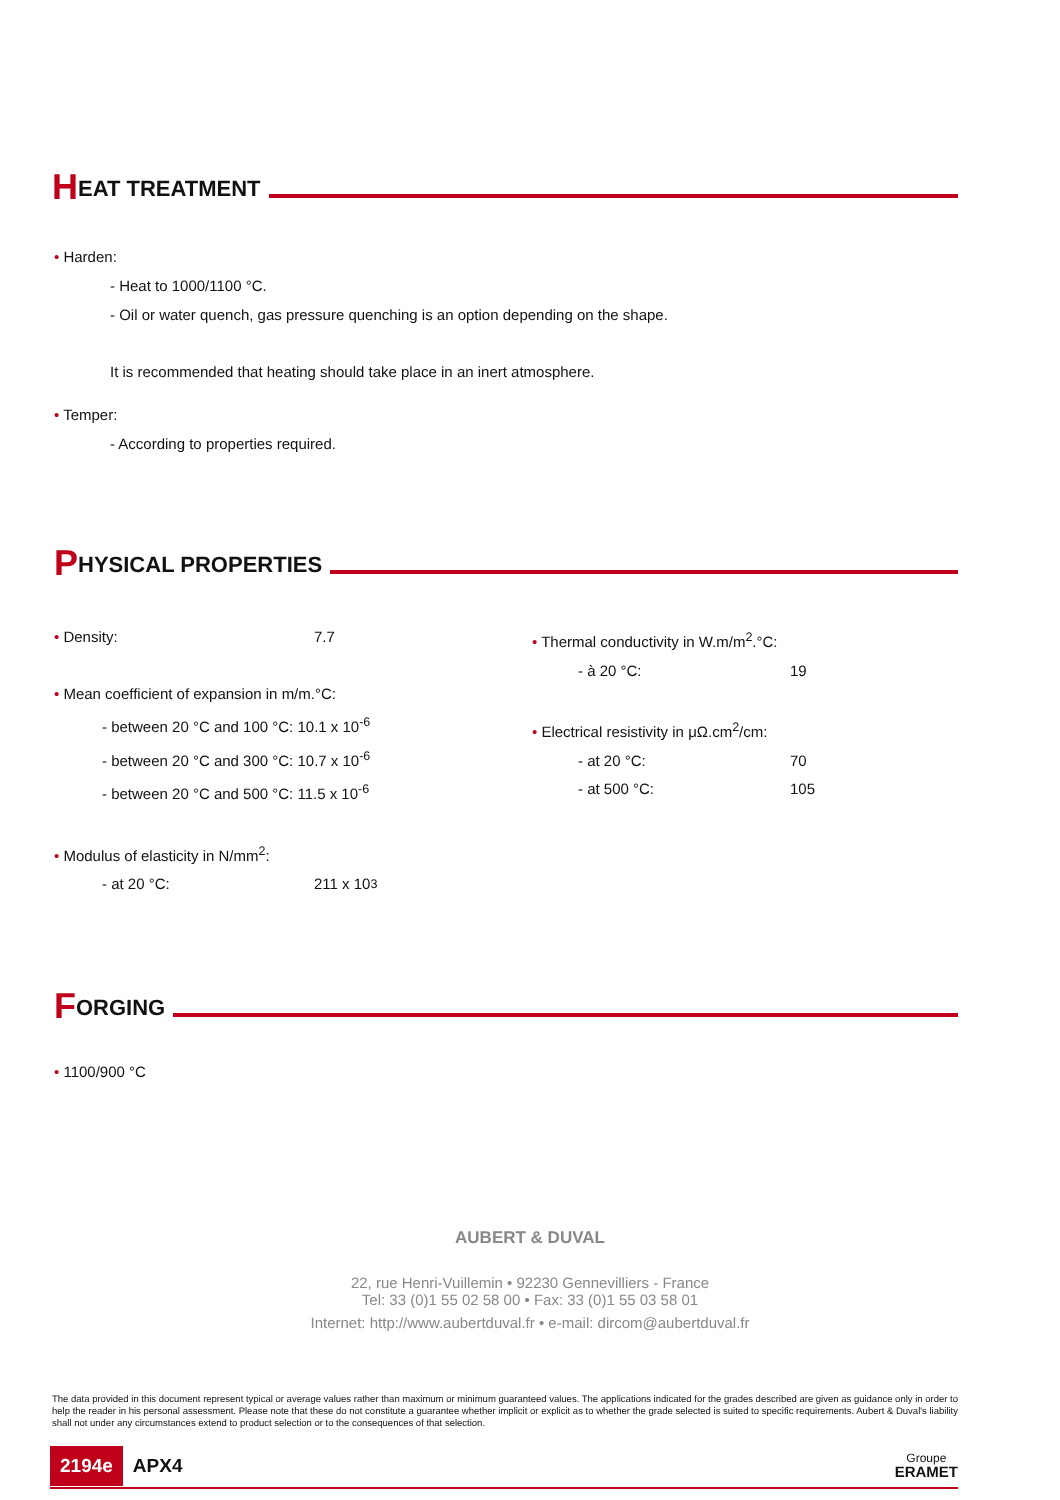H EAT TREATMENT
• Harden:
- Heat to 1000/1100 °C.
- Oil or water quench, gas pressure quenching is an option depending on the shape.
It is recommended that heating should take place in an inert atmosphere.
• Temper:
- According to properties required.
P HYSICAL PROPERTIES
• Density: 7.7
• Mean coefficient of expansion in m/m.°C:
- between 20 °C and 100 °C: 10.1 x 10<sup>-6</sup>
- between 20 °C and 300 °C: 10.7 x 10<sup>-6</sup>
- between 20 °C and 500 °C: 11.5 x 10<sup>-6</sup>
• Modulus of elasticity in N/mm<sup>2</sup>:
- at 20 °C: 211 x 10<sup>3</sup>
• Thermal conductivity in W.m/m<sup>2</sup>.°C:
- à 20 °C: 19
• Electrical resistivity in μΩ.cm<sup>2</sup>/cm:
- at 20 °C: 70
- at 500 °C: 105
F ORGING
• 1100/900 °C
AUBERT & DUVAL
22, rue Henri-Vuillemin • 92230 Gennevilliers - France
Tel: 33 (0)1 55 02 58 00 • Fax: 33 (0)1 55 03 58 01
Internet: http://www.aubertduval.fr • e-mail: dircom@aubertduval.fr
The data provided in this document represent typical or average values rather than maximum or minimum guaranteed values. The applications indicated for the grades described are given as guidance only in order to help the reader in his personal assessment. Please note that these do not constitute a guarantee whether implicit or explicit as to whether the grade selected is suited to specific requirements. Aubert & Duval's liability shall not under any circumstances extend to product selection or to the consequences of that selection.
2194e APX4 Groupe
ERAMET